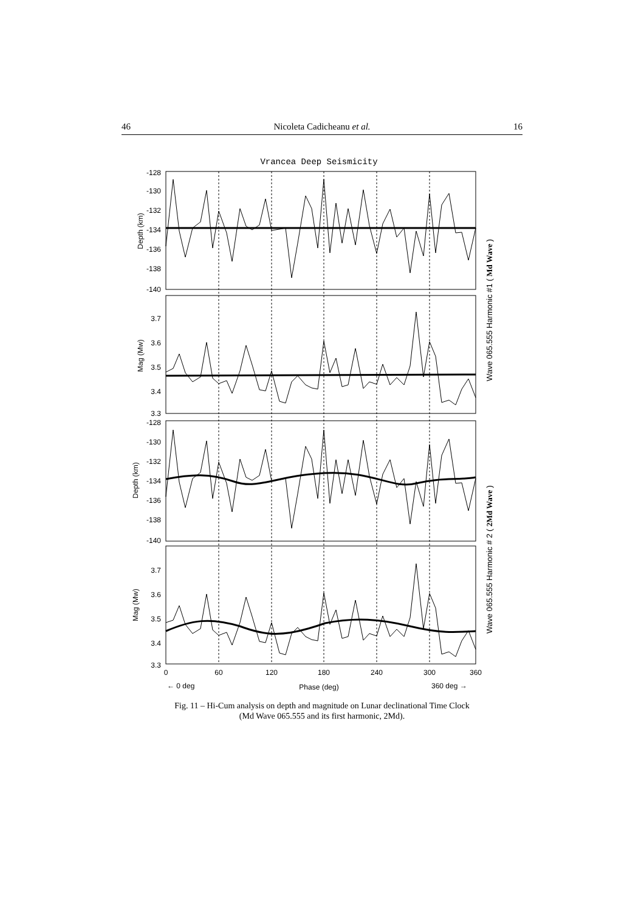46 Nicoleta Cadicheanu et al. 16
Vrancea Deep Seismicity
-128
-130
-132
-134
-136
-138
-140
3.7
3.6
3.5
3.4
3.3
-128
-130
-132
-134
-136
-138
-140
3.7
3.6
3.5
3.4
3.3
0
60
120
180
240
300
360
← 0 deg
Phase (deg)
360 deg →
Depth (km)
Mag (Mw)
Depth (km)
Mag (Mw)
Wave 065.555 Harmonic #1 ( Md Wave )
Wave 065.555 Harmonic # 2 ( 2Md Wave )
Fig. 11 – Hi-Cum analysis on depth and magnitude on Lunar declinational Time Clock
(Md Wave 065.555 and its first harmonic, 2Md).